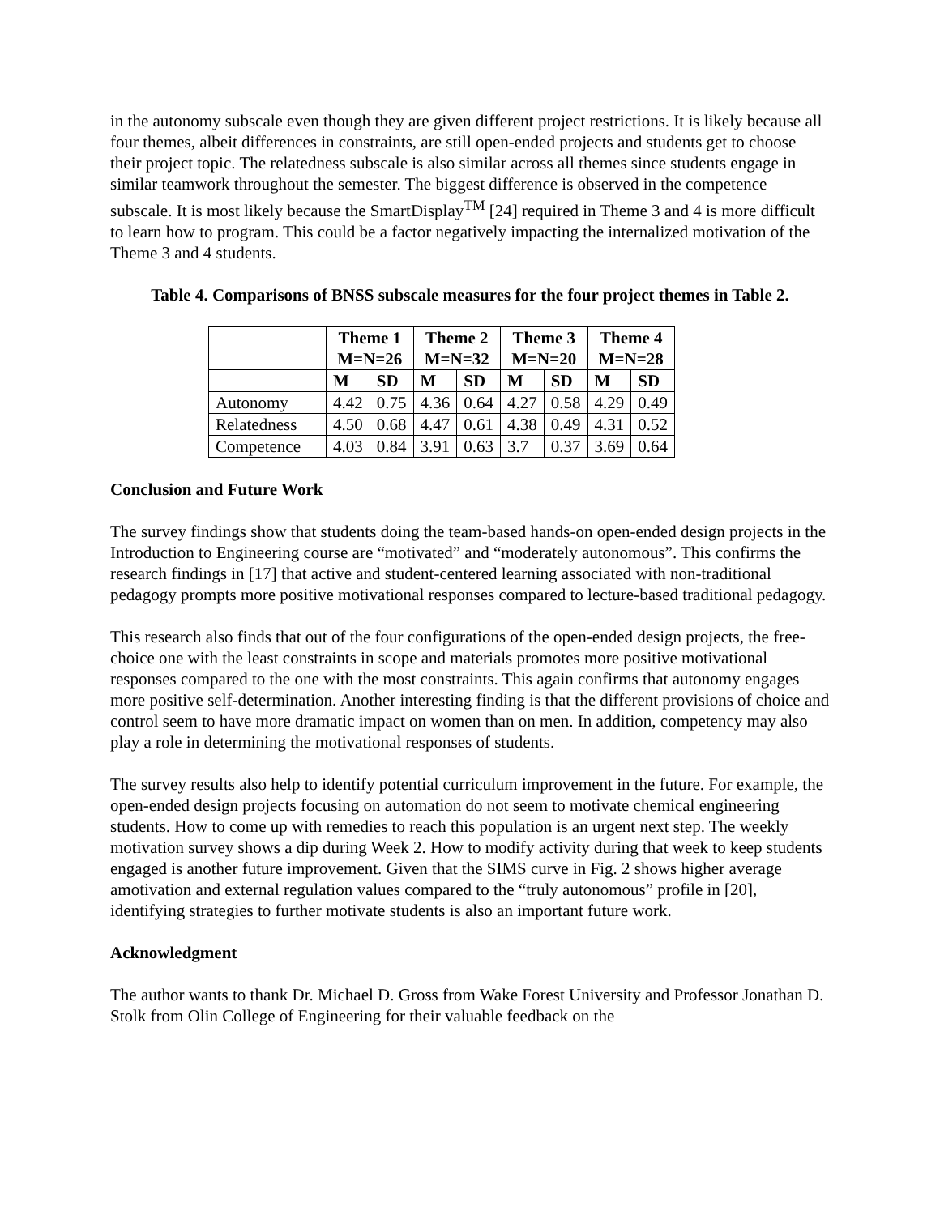in the autonomy subscale even though they are given different project restrictions. It is likely because all four themes, albeit differences in constraints, are still open-ended projects and students get to choose their project topic. The relatedness subscale is also similar across all themes since students engage in similar teamwork throughout the semester. The biggest difference is observed in the competence subscale. It is most likely because the SmartDisplay<sup>TM</sup> [24] required in Theme 3 and 4 is more difficult to learn how to program. This could be a factor negatively impacting the internalized motivation of the Theme 3 and 4 students.
Table 4. Comparisons of BNSS subscale measures for the four project themes in Table 2.
| | Theme 1 M=N=26 | | Theme 2 M=N=32 | | Theme 3 M=N=20 | | Theme 4 M=N=28 | |
| --- | --- | --- | --- | --- | --- | --- | --- | --- |
| | M | SD | M | SD | M | SD | M | SD |
| Autonomy | 4.42 | 0.75 | 4.36 | 0.64 | 4.27 | 0.58 | 4.29 | 0.49 |
| Relatedness | 4.50 | 0.68 | 4.47 | 0.61 | 4.38 | 0.49 | 4.31 | 0.52 |
| Competence | 4.03 | 0.84 | 3.91 | 0.63 | 3.7 | 0.37 | 3.69 | 0.64 |
Conclusion and Future Work
The survey findings show that students doing the team-based hands-on open-ended design projects in the Introduction to Engineering course are “motivated” and “moderately autonomous”. This confirms the research findings in [17] that active and student-centered learning associated with non-traditional pedagogy prompts more positive motivational responses compared to lecture-based traditional pedagogy.
This research also finds that out of the four configurations of the open-ended design projects, the free-choice one with the least constraints in scope and materials promotes more positive motivational responses compared to the one with the most constraints. This again confirms that autonomy engages more positive self-determination. Another interesting finding is that the different provisions of choice and control seem to have more dramatic impact on women than on men. In addition, competency may also play a role in determining the motivational responses of students.
The survey results also help to identify potential curriculum improvement in the future. For example, the open-ended design projects focusing on automation do not seem to motivate chemical engineering students. How to come up with remedies to reach this population is an urgent next step. The weekly motivation survey shows a dip during Week 2. How to modify activity during that week to keep students engaged is another future improvement. Given that the SIMS curve in Fig. 2 shows higher average amotivation and external regulation values compared to the “truly autonomous” profile in [20], identifying strategies to further motivate students is also an important future work.
Acknowledgment
The author wants to thank Dr. Michael D. Gross from Wake Forest University and Professor Jonathan D. Stolk from Olin College of Engineering for their valuable feedback on the